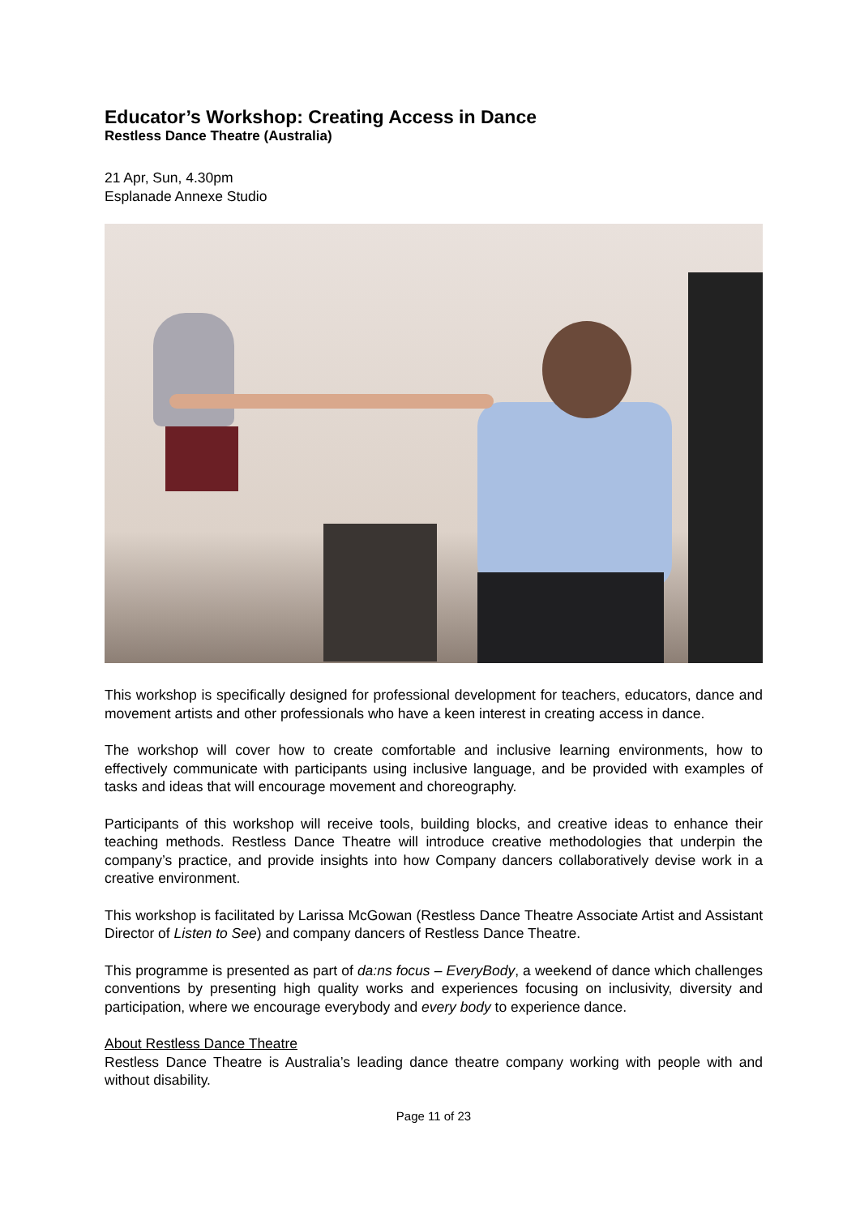Educator’s Workshop: Creating Access in Dance
Restless Dance Theatre (Australia)
21 Apr, Sun, 4.30pm
Esplanade Annexe Studio
This workshop is specifically designed for professional development for teachers, educators, dance and movement artists and other professionals who have a keen interest in creating access in dance.
The workshop will cover how to create comfortable and inclusive learning environments, how to effectively communicate with participants using inclusive language, and be provided with examples of tasks and ideas that will encourage movement and choreography.
Participants of this workshop will receive tools, building blocks, and creative ideas to enhance their teaching methods. Restless Dance Theatre will introduce creative methodologies that underpin the company’s practice, and provide insights into how Company dancers collaboratively devise work in a creative environment.
This workshop is facilitated by Larissa McGowan (Restless Dance Theatre Associate Artist and Assistant Director of Listen to See) and company dancers of Restless Dance Theatre.
This programme is presented as part of da:ns focus – EveryBody, a weekend of dance which challenges conventions by presenting high quality works and experiences focusing on inclusivity, diversity and participation, where we encourage everybody and every body to experience dance.
About Restless Dance Theatre
Restless Dance Theatre is Australia’s leading dance theatre company working with people with and without disability.
Page 11 of 23